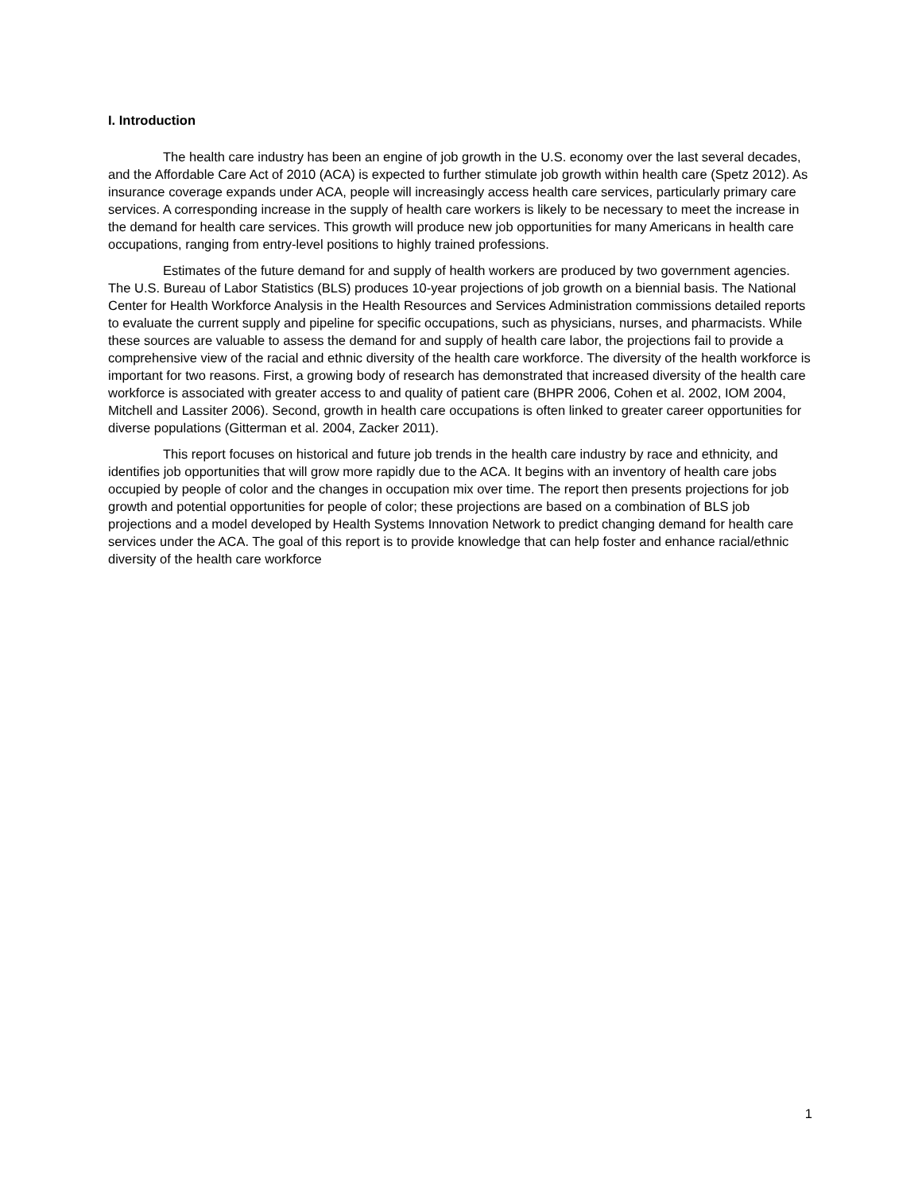I. Introduction
The health care industry has been an engine of job growth in the U.S. economy over the last several decades, and the Affordable Care Act of 2010 (ACA) is expected to further stimulate job growth within health care (Spetz 2012). As insurance coverage expands under ACA, people will increasingly access health care services, particularly primary care services. A corresponding increase in the supply of health care workers is likely to be necessary to meet the increase in the demand for health care services. This growth will produce new job opportunities for many Americans in health care occupations, ranging from entry-level positions to highly trained professions.
Estimates of the future demand for and supply of health workers are produced by two government agencies. The U.S. Bureau of Labor Statistics (BLS) produces 10-year projections of job growth on a biennial basis. The National Center for Health Workforce Analysis in the Health Resources and Services Administration commissions detailed reports to evaluate the current supply and pipeline for specific occupations, such as physicians, nurses, and pharmacists. While these sources are valuable to assess the demand for and supply of health care labor, the projections fail to provide a comprehensive view of the racial and ethnic diversity of the health care workforce. The diversity of the health workforce is important for two reasons. First, a growing body of research has demonstrated that increased diversity of the health care workforce is associated with greater access to and quality of patient care (BHPR 2006, Cohen et al. 2002, IOM 2004, Mitchell and Lassiter 2006). Second, growth in health care occupations is often linked to greater career opportunities for diverse populations (Gitterman et al. 2004, Zacker 2011).
This report focuses on historical and future job trends in the health care industry by race and ethnicity, and identifies job opportunities that will grow more rapidly due to the ACA. It begins with an inventory of health care jobs occupied by people of color and the changes in occupation mix over time. The report then presents projections for job growth and potential opportunities for people of color; these projections are based on a combination of BLS job projections and a model developed by Health Systems Innovation Network to predict changing demand for health care services under the ACA. The goal of this report is to provide knowledge that can help foster and enhance racial/ethnic diversity of the health care workforce
1